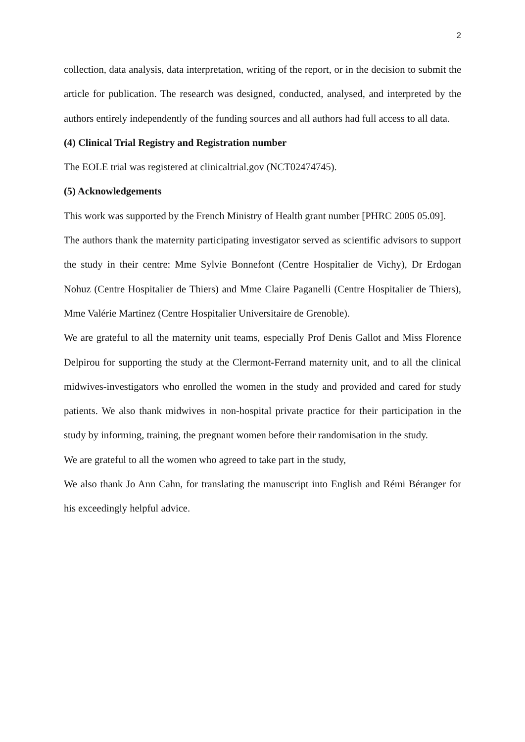2
collection, data analysis, data interpretation, writing of the report, or in the decision to submit the article for publication. The research was designed, conducted, analysed, and interpreted by the authors entirely independently of the funding sources and all authors had full access to all data.
(4) Clinical Trial Registry and Registration number
The EOLE trial was registered at clinicaltrial.gov (NCT02474745).
(5) Acknowledgements
This work was supported by the French Ministry of Health grant number [PHRC 2005 05.09].
The authors thank the maternity participating investigator served as scientific advisors to support the study in their centre: Mme Sylvie Bonnefont (Centre Hospitalier de Vichy), Dr Erdogan Nohuz (Centre Hospitalier de Thiers) and Mme Claire Paganelli (Centre Hospitalier de Thiers), Mme Valérie Martinez (Centre Hospitalier Universitaire de Grenoble).
We are grateful to all the maternity unit teams, especially Prof Denis Gallot and Miss Florence Delpirou for supporting the study at the Clermont-Ferrand maternity unit, and to all the clinical midwives-investigators who enrolled the women in the study and provided and cared for study patients. We also thank midwives in non-hospital private practice for their participation in the study by informing, training, the pregnant women before their randomisation in the study.
We are grateful to all the women who agreed to take part in the study,
We also thank Jo Ann Cahn, for translating the manuscript into English and Rémi Béranger for his exceedingly helpful advice.